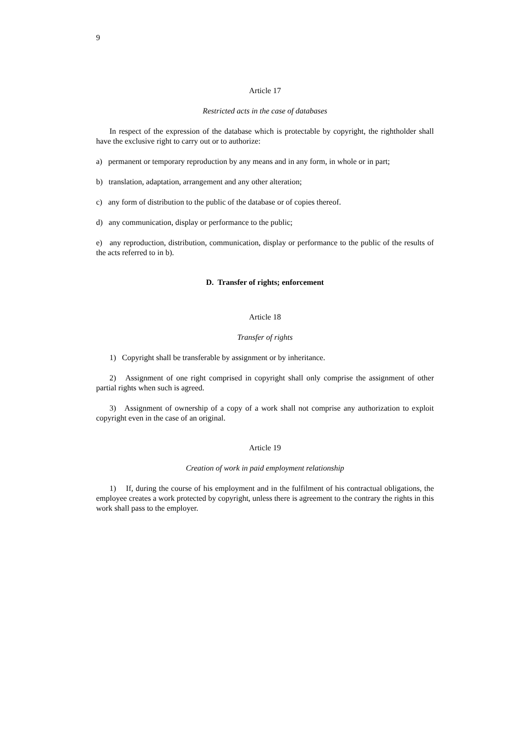9
Article 17
Restricted acts in the case of databases
In respect of the expression of the database which is protectable by copyright, the rightholder shall have the exclusive right to carry out or to authorize:
a) permanent or temporary reproduction by any means and in any form, in whole or in part;
b) translation, adaptation, arrangement and any other alteration;
c) any form of distribution to the public of the database or of copies thereof.
d) any communication, display or performance to the public;
e) any reproduction, distribution, communication, display or performance to the public of the results of the acts referred to in b).
D. Transfer of rights; enforcement
Article 18
Transfer of rights
1) Copyright shall be transferable by assignment or by inheritance.
2) Assignment of one right comprised in copyright shall only comprise the assignment of other partial rights when such is agreed.
3) Assignment of ownership of a copy of a work shall not comprise any authorization to exploit copyright even in the case of an original.
Article 19
Creation of work in paid employment relationship
1) If, during the course of his employment and in the fulfilment of his contractual obligations, the employee creates a work protected by copyright, unless there is agreement to the contrary the rights in this work shall pass to the employer.